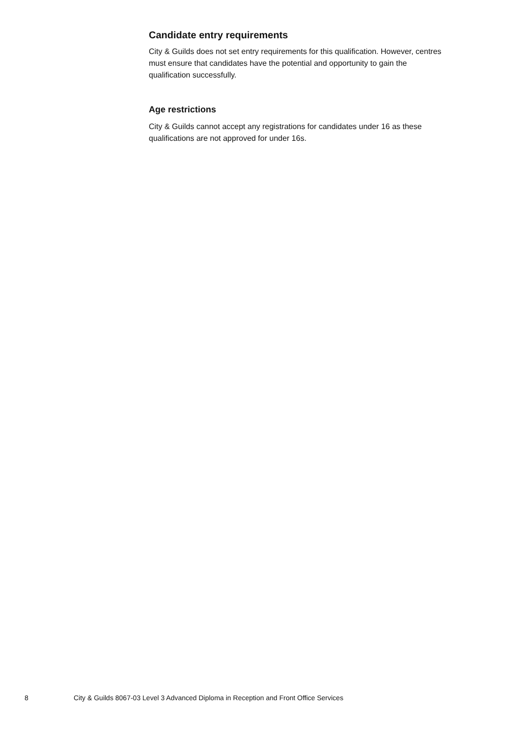Candidate entry requirements
City & Guilds does not set entry requirements for this qualification. However, centres must ensure that candidates have the potential and opportunity to gain the qualification successfully.
Age restrictions
City & Guilds cannot accept any registrations for candidates under 16 as these qualifications are not approved for under 16s.
8 City & Guilds 8067-03 Level 3 Advanced Diploma in Reception and Front Office Services